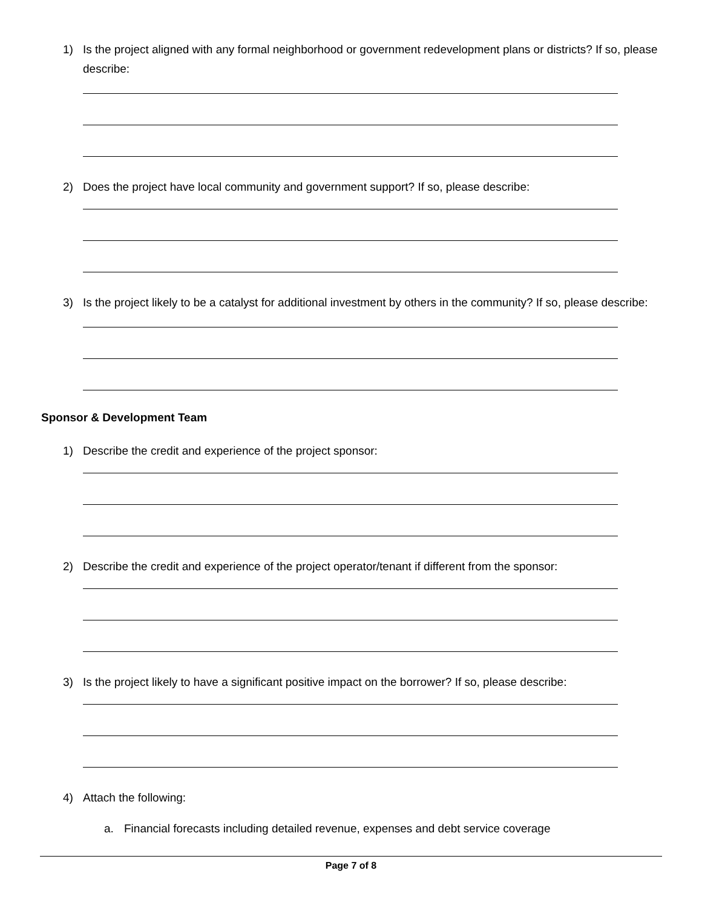1) Is the project aligned with any formal neighborhood or government redevelopment plans or districts? If so, please describe:
2) Does the project have local community and government support? If so, please describe:
3) Is the project likely to be a catalyst for additional investment by others in the community? If so, please describe:
Sponsor & Development Team
1) Describe the credit and experience of the project sponsor:
2) Describe the credit and experience of the project operator/tenant if different from the sponsor:
3) Is the project likely to have a significant positive impact on the borrower? If so, please describe:
4) Attach the following:
a. Financial forecasts including detailed revenue, expenses and debt service coverage
Page 7 of 8